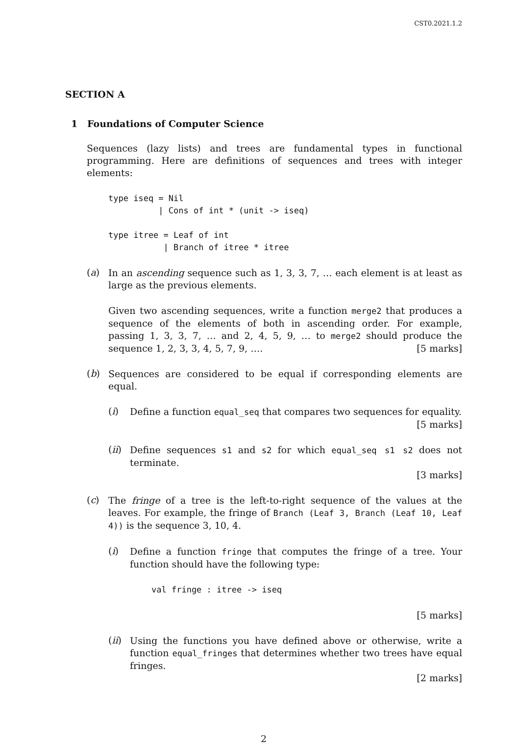CST0.2021.1.2
SECTION A
1 Foundations of Computer Science
Sequences (lazy lists) and trees are fundamental types in functional programming. Here are definitions of sequences and trees with integer elements:
type iseq = Nil
          | Cons of int * (unit -> iseq)

type itree = Leaf of int
           | Branch of itree * itree
(a)
In an ascending sequence such as 1, 3, 3, 7, … each element is at least as large as the previous elements.
Given two ascending sequences, write a function merge2 that produces a sequence of the elements of both in ascending order. For example, passing 1, 3, 3, 7, … and 2, 4, 5, 9, … to merge2 should produce the sequence 1, 2, 3, 3, 4, 5, 7, 9, …. [5 marks]
(b)
Sequences are considered to be equal if corresponding elements are equal.
(i)
Define a function equal_seq that compares two sequences for equality.
[5 marks]
(ii)
Define sequences s1 and s2 for which equal_seq s1 s2 does not terminate.
[3 marks]
(c)
The fringe of a tree is the left-to-right sequence of the values at the leaves. For example, the fringe of Branch (Leaf 3, Branch (Leaf 10, Leaf 4)) is the sequence 3, 10, 4.
(i)
Define a function fringe that computes the fringe of a tree. Your function should have the following type:
val fringe : itree -> iseq
[5 marks]
(ii)
Using the functions you have defined above or otherwise, write a function equal_fringes that determines whether two trees have equal fringes.
[2 marks]
2